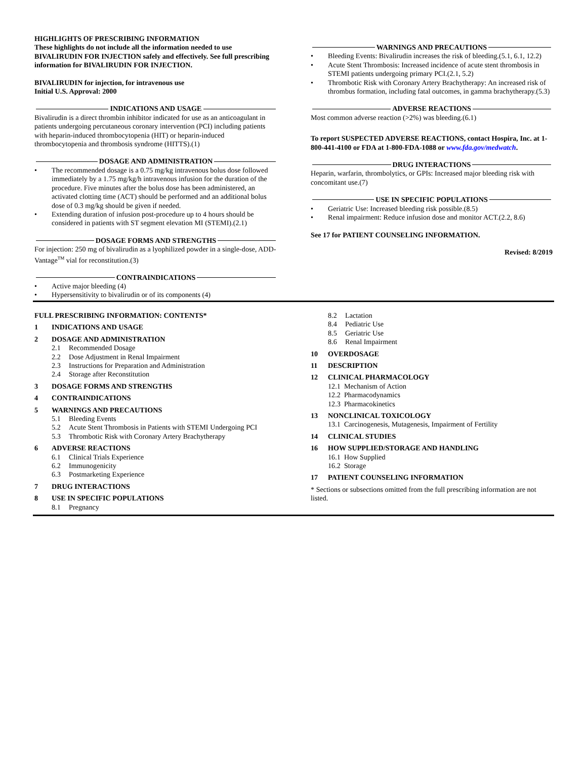HIGHLIGHTS OF PRESCRIBING INFORMATION
These highlights do not include all the information needed to use BIVALIRUDIN FOR INJECTION safely and effectively. See full prescribing information for BIVALIRUDIN FOR INJECTION.
BIVALIRUDIN for injection, for intravenous use
Initial U.S. Approval: 2000
INDICATIONS AND USAGE
Bivalirudin is a direct thrombin inhibitor indicated for use as an anticoagulant in patients undergoing percutaneous coronary intervention (PCI) including patients with heparin-induced thrombocytopenia (HIT) or heparin-induced thrombocytopenia and thrombosis syndrome (HITTS).(1)
DOSAGE AND ADMINISTRATION
• The recommended dosage is a 0.75 mg/kg intravenous bolus dose followed immediately by a 1.75 mg/kg/h intravenous infusion for the duration of the procedure. Five minutes after the bolus dose has been administered, an activated clotting time (ACT) should be performed and an additional bolus dose of 0.3 mg/kg should be given if needed.
• Extending duration of infusion post-procedure up to 4 hours should be considered in patients with ST segment elevation MI (STEMI).(2.1)
DOSAGE FORMS AND STRENGTHS
For injection: 250 mg of bivalirudin as a lyophilized powder in a single-dose, ADD-Vantage<sup>TM</sup> vial for reconstitution.(3)
CONTRAINDICATIONS
• Active major bleeding (4)
• Hypersensitivity to bivalirudin or of its components (4)
WARNINGS AND PRECAUTIONS
• Bleeding Events: Bivalirudin increases the risk of bleeding.(5.1, 6.1, 12.2)
• Acute Stent Thrombosis: Increased incidence of acute stent thrombosis in STEMI patients undergoing primary PCI.(2.1, 5.2)
• Thrombotic Risk with Coronary Artery Brachytherapy: An increased risk of thrombus formation, including fatal outcomes, in gamma brachytherapy.(5.3)
ADVERSE REACTIONS
Most common adverse reaction (>2%) was bleeding.(6.1)
To report SUSPECTED ADVERSE REACTIONS, contact Hospira, Inc. at 1-800-441-4100 or FDA at 1-800-FDA-1088 or www.fda.gov/medwatch.
DRUG INTERACTIONS
Heparin, warfarin, thrombolytics, or GPIs: Increased major bleeding risk with concomitant use.(7)
USE IN SPECIFIC POPULATIONS
• Geriatric Use: Increased bleeding risk possible.(8.5)
• Renal impairment: Reduce infusion dose and monitor ACT.(2.2, 8.6)
See 17 for PATIENT COUNSELING INFORMATION.
Revised: 8/2019
FULL PRESCRIBING INFORMATION: CONTENTS*
1 INDICATIONS AND USAGE
2 DOSAGE AND ADMINISTRATION
2.1 Recommended Dosage
2.2 Dose Adjustment in Renal Impairment
2.3 Instructions for Preparation and Administration
2.4 Storage after Reconstitution
3 DOSAGE FORMS AND STRENGTHS
4 CONTRAINDICATIONS
5 WARNINGS AND PRECAUTIONS
5.1 Bleeding Events
5.2 Acute Stent Thrombosis in Patients with STEMI Undergoing PCI
5.3 Thrombotic Risk with Coronary Artery Brachytherapy
6 ADVERSE REACTIONS
6.1 Clinical Trials Experience
6.2 Immunogenicity
6.3 Postmarketing Experience
7 DRUG INTERACTIONS
8 USE IN SPECIFIC POPULATIONS
8.1 Pregnancy
8.2 Lactation
8.4 Pediatric Use
8.5 Geriatric Use
8.6 Renal Impairment
10 OVERDOSAGE
11 DESCRIPTION
12 CLINICAL PHARMACOLOGY
12.1 Mechanism of Action
12.2 Pharmacodynamics
12.3 Pharmacokinetics
13 NONCLINICAL TOXICOLOGY
13.1 Carcinogenesis, Mutagenesis, Impairment of Fertility
14 CLINICAL STUDIES
16 HOW SUPPLIED/STORAGE AND HANDLING
16.1 How Supplied
16.2 Storage
17 PATIENT COUNSELING INFORMATION
* Sections or subsections omitted from the full prescribing information are not listed.